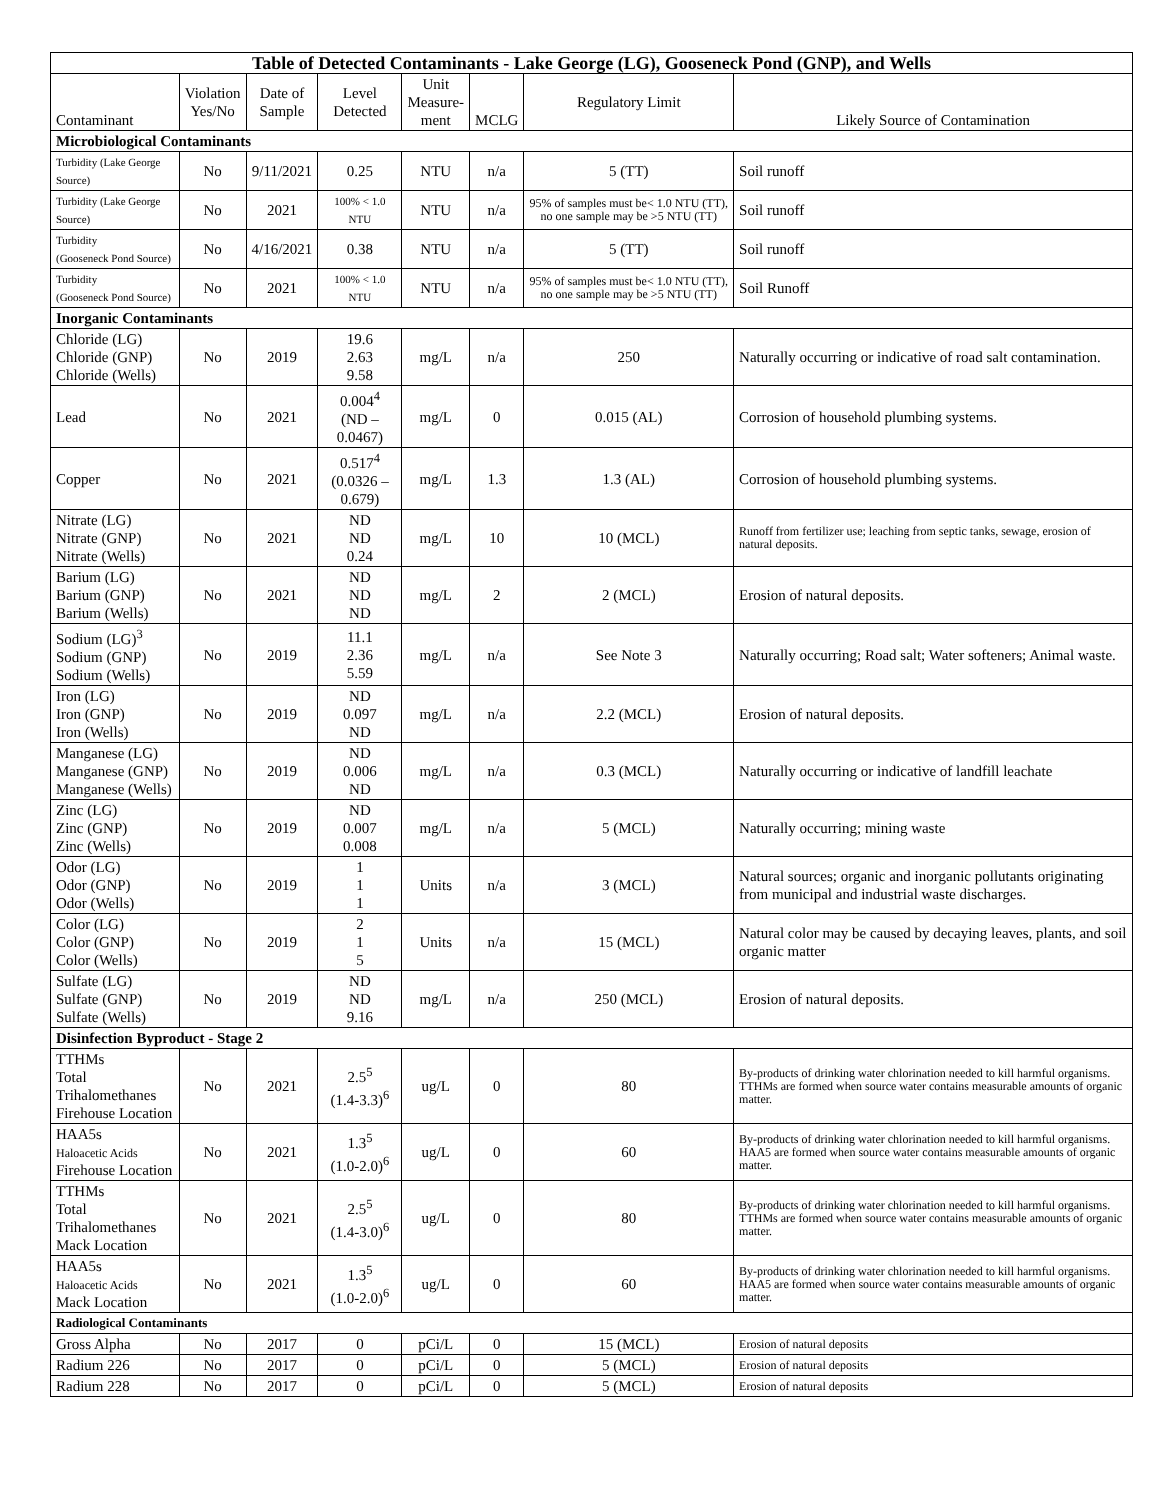| Table of Detected Contaminants - Lake George (LG), Gooseneck Pond (GNP), and Wells | | | | | | | |
| --- | --- | --- | --- | --- | --- | --- | --- |
| Contaminant | Violation Yes/No | Date of Sample | Level Detected | Unit Measure- ment | MCLG | Regulatory Limit | Likely Source of Contamination |
| Microbiological Contaminants | | | | | | | |
| Turbidity (Lake George Source) | No | 9/11/2021 | 0.25 | NTU | n/a | 5 (TT) | Soil runoff |
| Turbidity (Lake George Source) | No | 2021 | 100% < 1.0 NTU | NTU | n/a | 95% of samples must be< 1.0 NTU (TT), no one sample may be >5 NTU (TT) | Soil runoff |
| Turbidity (Gooseneck Pond Source) | No | 4/16/2021 | 0.38 | NTU | n/a | 5 (TT) | Soil runoff |
| Turbidity (Gooseneck Pond Source) | No | 2021 | 100% < 1.0 NTU | NTU | n/a | 95% of samples must be< 1.0 NTU (TT), no one sample may be >5 NTU (TT) | Soil Runoff |
| Inorganic Contaminants | | | | | | | |
| Chloride (LG) Chloride (GNP) Chloride (Wells) | No | 2019 | 19.6 2.63 9.58 | mg/L | n/a | 250 | Naturally occurring or indicative of road salt contamination. |
| Lead | No | 2021 | 0.004<sup>4</sup> (ND – 0.0467) | mg/L | 0 | 0.015 (AL) | Corrosion of household plumbing systems. |
| Copper | No | 2021 | 0.517<sup>4</sup> (0.0326 – 0.679) | mg/L | 1.3 | 1.3 (AL) | Corrosion of household plumbing systems. |
| Nitrate (LG) Nitrate (GNP) Nitrate (Wells) | No | 2021 | ND ND 0.24 | mg/L | 10 | 10 (MCL) | Runoff from fertilizer use; leaching from septic tanks, sewage, erosion of natural deposits. |
| Barium (LG) Barium (GNP) Barium (Wells) | No | 2021 | ND ND ND | mg/L | 2 | 2 (MCL) | Erosion of natural deposits. |
| Sodium (LG)<sup>3</sup> Sodium (GNP) Sodium (Wells) | No | 2019 | 11.1 2.36 5.59 | mg/L | n/a | See Note 3 | Naturally occurring; Road salt; Water softeners; Animal waste. |
| Iron (LG) Iron (GNP) Iron (Wells) | No | 2019 | ND 0.097 ND | mg/L | n/a | 2.2 (MCL) | Erosion of natural deposits. |
| Manganese (LG) Manganese (GNP) Manganese (Wells) | No | 2019 | ND 0.006 ND | mg/L | n/a | 0.3 (MCL) | Naturally occurring or indicative of landfill leachate |
| Zinc (LG) Zinc (GNP) Zinc (Wells) | No | 2019 | ND 0.007 0.008 | mg/L | n/a | 5 (MCL) | Naturally occurring; mining waste |
| Odor (LG) Odor (GNP) Odor (Wells) | No | 2019 | 1 1 1 | Units | n/a | 3 (MCL) | Natural sources; organic and inorganic pollutants originating from municipal and industrial waste discharges. |
| Color (LG) Color (GNP) Color (Wells) | No | 2019 | 2 1 5 | Units | n/a | 15 (MCL) | Natural color may be caused by decaying leaves, plants, and soil organic matter |
| Sulfate (LG) Sulfate (GNP) Sulfate (Wells) | No | 2019 | ND ND 9.16 | mg/L | n/a | 250 (MCL) | Erosion of natural deposits. |
| Disinfection Byproduct - Stage 2 | | | | | | | |
| TTHMs Total Trihalomethanes Firehouse Location | No | 2021 | 2.5<sup>5</sup> (1.4-3.3)<sup>6</sup> | ug/L | 0 | 80 | By-products of drinking water chlorination needed to kill harmful organisms. TTHMs are formed when source water contains measurable amounts of organic matter. |
| HAA5s Haloacetic Acids Firehouse Location | No | 2021 | 1.3<sup>5</sup> (1.0-2.0)<sup>6</sup> | ug/L | 0 | 60 | By-products of drinking water chlorination needed to kill harmful organisms. HAA5 are formed when source water contains measurable amounts of organic matter. |
| TTHMs Total Trihalomethanes Mack Location | No | 2021 | 2.5<sup>5</sup> (1.4-3.0)<sup>6</sup> | ug/L | 0 | 80 | By-products of drinking water chlorination needed to kill harmful organisms. TTHMs are formed when source water contains measurable amounts of organic matter. |
| HAA5s Haloacetic Acids Mack Location | No | 2021 | 1.3<sup>5</sup> (1.0-2.0)<sup>6</sup> | ug/L | 0 | 60 | By-products of drinking water chlorination needed to kill harmful organisms. HAA5 are formed when source water contains measurable amounts of organic matter. |
| Radiological Contaminants | | | | | | | |
| Gross Alpha | No | 2017 | 0 | pCi/L | 0 | 15 (MCL) | Erosion of natural deposits |
| Radium 226 | No | 2017 | 0 | pCi/L | 0 | 5 (MCL) | Erosion of natural deposits |
| Radium 228 | No | 2017 | 0 | pCi/L | 0 | 5 (MCL) | Erosion of natural deposits |